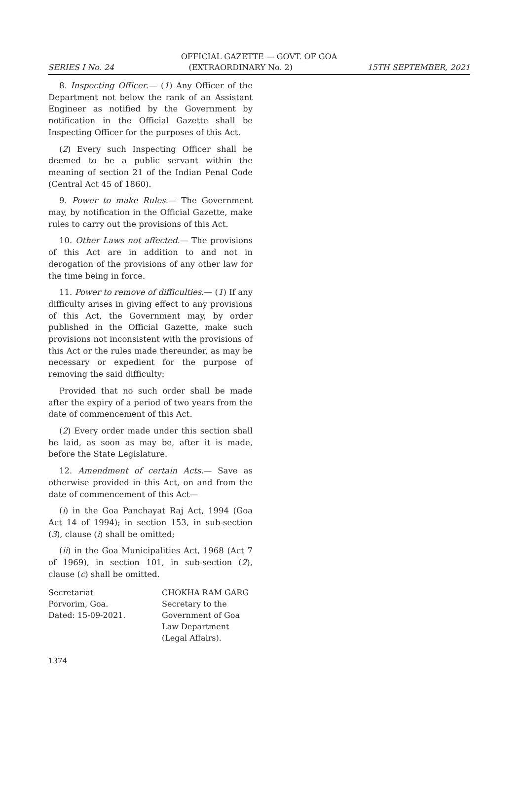OFFICIAL GAZETTE — GOVT. OF GOA
SERIES I No. 24 (EXTRAORDINARY No. 2) 15TH SEPTEMBER, 2021
8. Inspecting Officer.— (1) Any Officer of the Department not below the rank of an Assistant Engineer as notified by the Government by notification in the Official Gazette shall be Inspecting Officer for the purposes of this Act.
(2) Every such Inspecting Officer shall be deemed to be a public servant within the meaning of section 21 of the Indian Penal Code (Central Act 45 of 1860).
9. Power to make Rules.— The Government may, by notification in the Official Gazette, make rules to carry out the provisions of this Act.
10. Other Laws not affected.— The provisions of this Act are in addition to and not in derogation of the provisions of any other law for the time being in force.
11. Power to remove of difficulties.— (1) If any difficulty arises in giving effect to any provisions of this Act, the Government may, by order published in the Official Gazette, make such provisions not inconsistent with the provisions of this Act or the rules made thereunder, as may be necessary or expedient for the purpose of removing the said difficulty:
Provided that no such order shall be made after the expiry of a period of two years from the date of commencement of this Act.
(2) Every order made under this section shall be laid, as soon as may be, after it is made, before the State Legislature.
12. Amendment of certain Acts.— Save as otherwise provided in this Act, on and from the date of commencement of this Act—
(i) in the Goa Panchayat Raj Act, 1994 (Goa Act 14 of 1994); in section 153, in sub-section (3), clause (i) shall be omitted;
(ii) in the Goa Municipalities Act, 1968 (Act 7 of 1969), in section 101, in sub-section (2), clause (c) shall be omitted.
Secretariat
Porvorim, Goa.
Dated: 15-09-2021.
CHOKHA RAM GARG
Secretary to the
Government of Goa
Law Department
(Legal Affairs).
1374